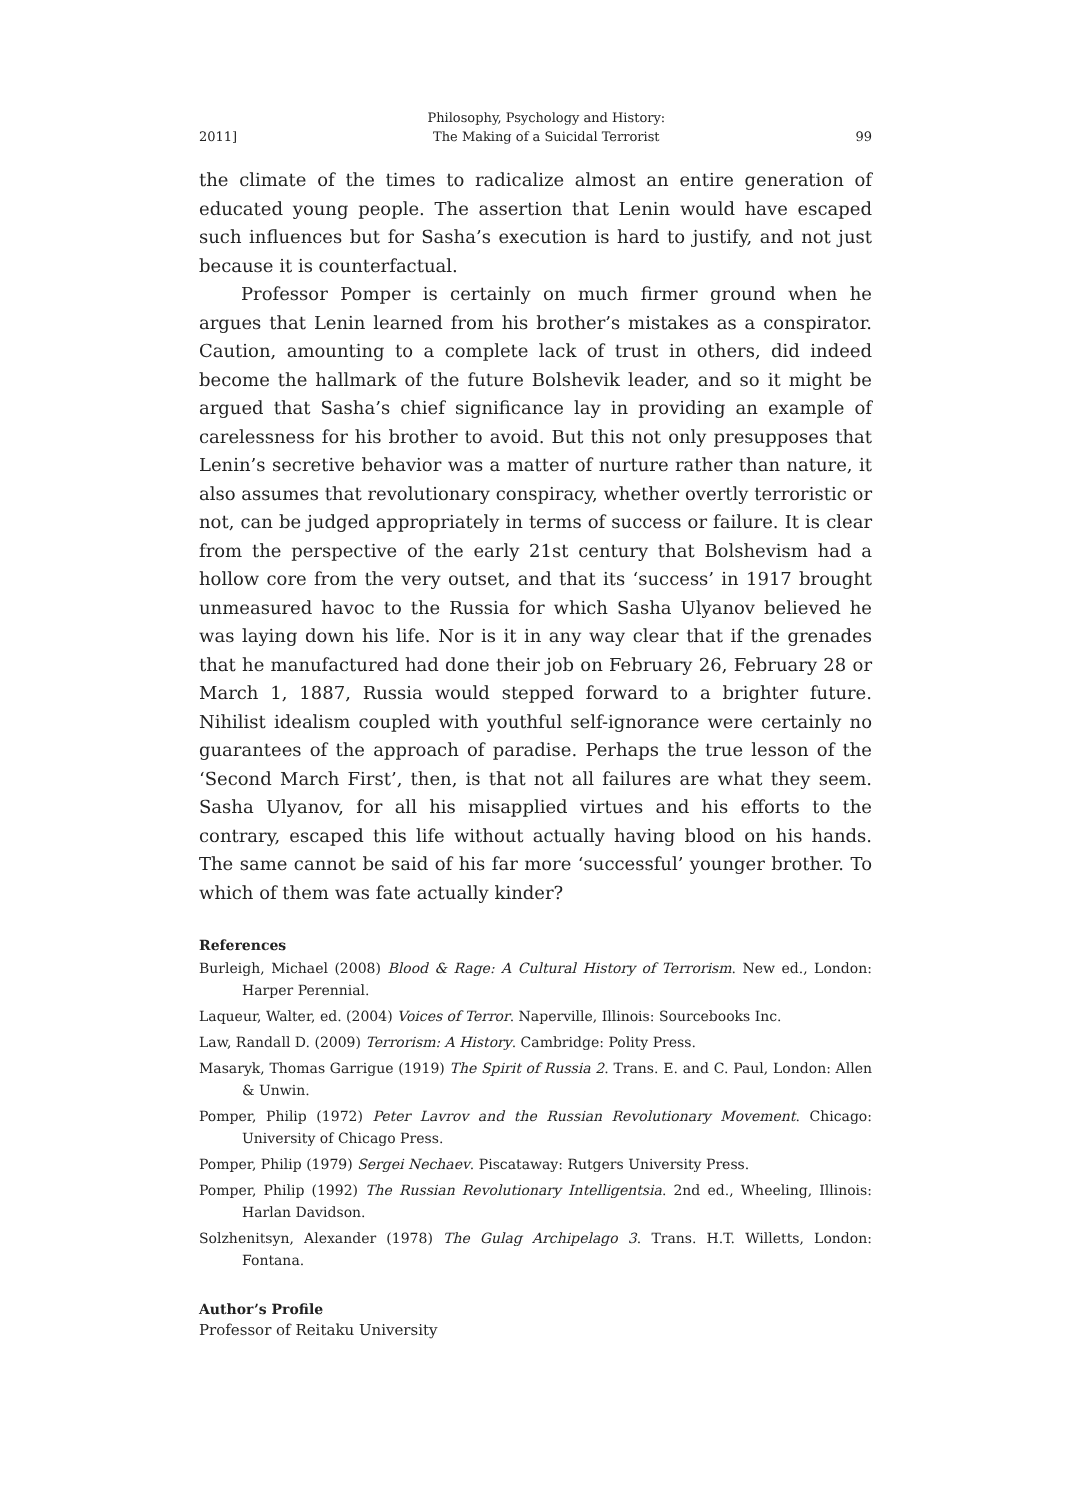2011] Philosophy, Psychology and History:
The Making of a Suicidal Terrorist 99
the climate of the times to radicalize almost an entire generation of educated young people. The assertion that Lenin would have escaped such influences but for Sasha’s execution is hard to justify, and not just because it is counterfactual.
Professor Pomper is certainly on much firmer ground when he argues that Lenin learned from his brother’s mistakes as a conspirator. Caution, amounting to a complete lack of trust in others, did indeed become the hallmark of the future Bolshevik leader, and so it might be argued that Sasha’s chief significance lay in providing an example of carelessness for his brother to avoid. But this not only presupposes that Lenin’s secretive behavior was a matter of nurture rather than nature, it also assumes that revolutionary conspiracy, whether overtly terroristic or not, can be judged appropriately in terms of success or failure. It is clear from the perspective of the early 21st century that Bolshevism had a hollow core from the very outset, and that its ‘success’ in 1917 brought unmeasured havoc to the Russia for which Sasha Ulyanov believed he was laying down his life. Nor is it in any way clear that if the grenades that he manufactured had done their job on February 26, February 28 or March 1, 1887, Russia would stepped forward to a brighter future. Nihilist idealism coupled with youthful self-ignorance were certainly no guarantees of the approach of paradise. Perhaps the true lesson of the ‘Second March First’, then, is that not all failures are what they seem. Sasha Ulyanov, for all his misapplied virtues and his efforts to the contrary, escaped this life without actually having blood on his hands. The same cannot be said of his far more ‘successful’ younger brother. To which of them was fate actually kinder?
References
Burleigh, Michael (2008) Blood & Rage: A Cultural History of Terrorism. New ed., London: Harper Perennial.
Laqueur, Walter, ed. (2004) Voices of Terror. Naperville, Illinois: Sourcebooks Inc.
Law, Randall D. (2009) Terrorism: A History. Cambridge: Polity Press.
Masaryk, Thomas Garrigue (1919) The Spirit of Russia 2. Trans. E. and C. Paul, London: Allen & Unwin.
Pomper, Philip (1972) Peter Lavrov and the Russian Revolutionary Movement. Chicago: University of Chicago Press.
Pomper, Philip (1979) Sergei Nechaev. Piscataway: Rutgers University Press.
Pomper, Philip (1992) The Russian Revolutionary Intelligentsia. 2nd ed., Wheeling, Illinois: Harlan Davidson.
Solzhenitsyn, Alexander (1978) The Gulag Archipelago 3. Trans. H.T. Willetts, London: Fontana.
Author’s Profile
Professor of Reitaku University